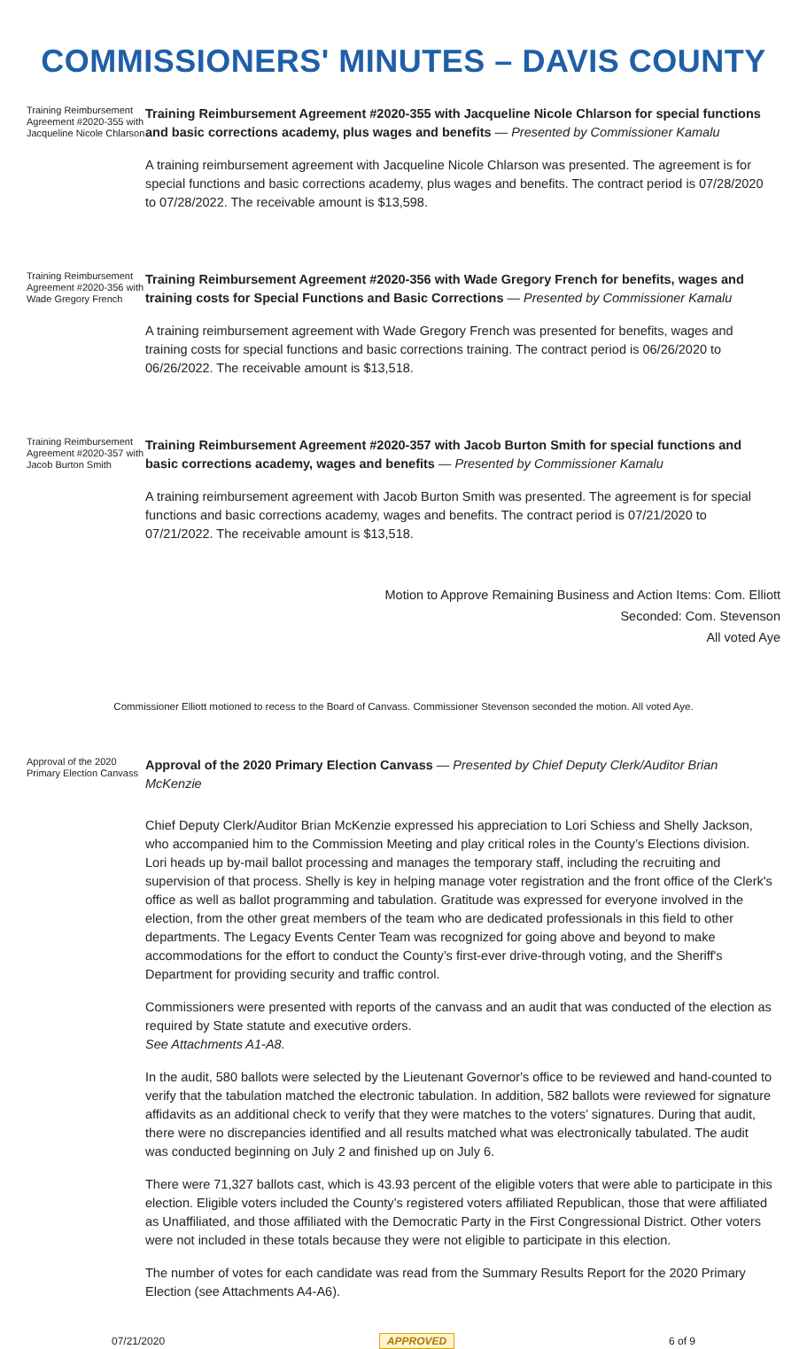COMMISSIONERS' MINUTES – DAVIS COUNTY
Training Reimbursement Agreement #2020-355 with Jacqueline Nicole Chlarson
Training Reimbursement Agreement #2020-355 with Jacqueline Nicole Chlarson for special functions and basic corrections academy, plus wages and benefits — Presented by Commissioner Kamalu
A training reimbursement agreement with Jacqueline Nicole Chlarson was presented. The agreement is for special functions and basic corrections academy, plus wages and benefits. The contract period is 07/28/2020 to 07/28/2022. The receivable amount is $13,598.
Training Reimbursement Agreement #2020-356 with Wade Gregory French
Training Reimbursement Agreement #2020-356 with Wade Gregory French for benefits, wages and training costs for Special Functions and Basic Corrections — Presented by Commissioner Kamalu
A training reimbursement agreement with Wade Gregory French was presented for benefits, wages and training costs for special functions and basic corrections training. The contract period is 06/26/2020 to 06/26/2022. The receivable amount is $13,518.
Training Reimbursement Agreement #2020-357 with Jacob Burton Smith
Training Reimbursement Agreement #2020-357 with Jacob Burton Smith for special functions and basic corrections academy, wages and benefits — Presented by Commissioner Kamalu
A training reimbursement agreement with Jacob Burton Smith was presented. The agreement is for special functions and basic corrections academy, wages and benefits. The contract period is 07/21/2020 to 07/21/2022. The receivable amount is $13,518.
Motion to Approve Remaining Business and Action Items: Com. Elliott
Seconded: Com. Stevenson
All voted Aye
Commissioner Elliott motioned to recess to the Board of Canvass. Commissioner Stevenson seconded the motion. All voted Aye.
Approval of the 2020 Primary Election Canvass
Approval of the 2020 Primary Election Canvass — Presented by Chief Deputy Clerk/Auditor Brian McKenzie
Chief Deputy Clerk/Auditor Brian McKenzie expressed his appreciation to Lori Schiess and Shelly Jackson, who accompanied him to the Commission Meeting and play critical roles in the County’s Elections division. Lori heads up by-mail ballot processing and manages the temporary staff, including the recruiting and supervision of that process. Shelly is key in helping manage voter registration and the front office of the Clerk's office as well as ballot programming and tabulation. Gratitude was expressed for everyone involved in the election, from the other great members of the team who are dedicated professionals in this field to other departments. The Legacy Events Center Team was recognized for going above and beyond to make accommodations for the effort to conduct the County’s first-ever drive-through voting, and the Sheriff's Department for providing security and traffic control.
Commissioners were presented with reports of the canvass and an audit that was conducted of the election as required by State statute and executive orders.
See Attachments A1-A8.
In the audit, 580 ballots were selected by the Lieutenant Governor's office to be reviewed and hand-counted to verify that the tabulation matched the electronic tabulation. In addition, 582 ballots were reviewed for signature affidavits as an additional check to verify that they were matches to the voters’ signatures. During that audit, there were no discrepancies identified and all results matched what was electronically tabulated. The audit was conducted beginning on July 2 and finished up on July 6.
There were 71,327 ballots cast, which is 43.93 percent of the eligible voters that were able to participate in this election. Eligible voters included the County’s registered voters affiliated Republican, those that were affiliated as Unaffiliated, and those affiliated with the Democratic Party in the First Congressional District. Other voters were not included in these totals because they were not eligible to participate in this election.
The number of votes for each candidate was read from the Summary Results Report for the 2020 Primary Election (see Attachments A4-A6).
07/21/2020 APPROVED 6 of 9